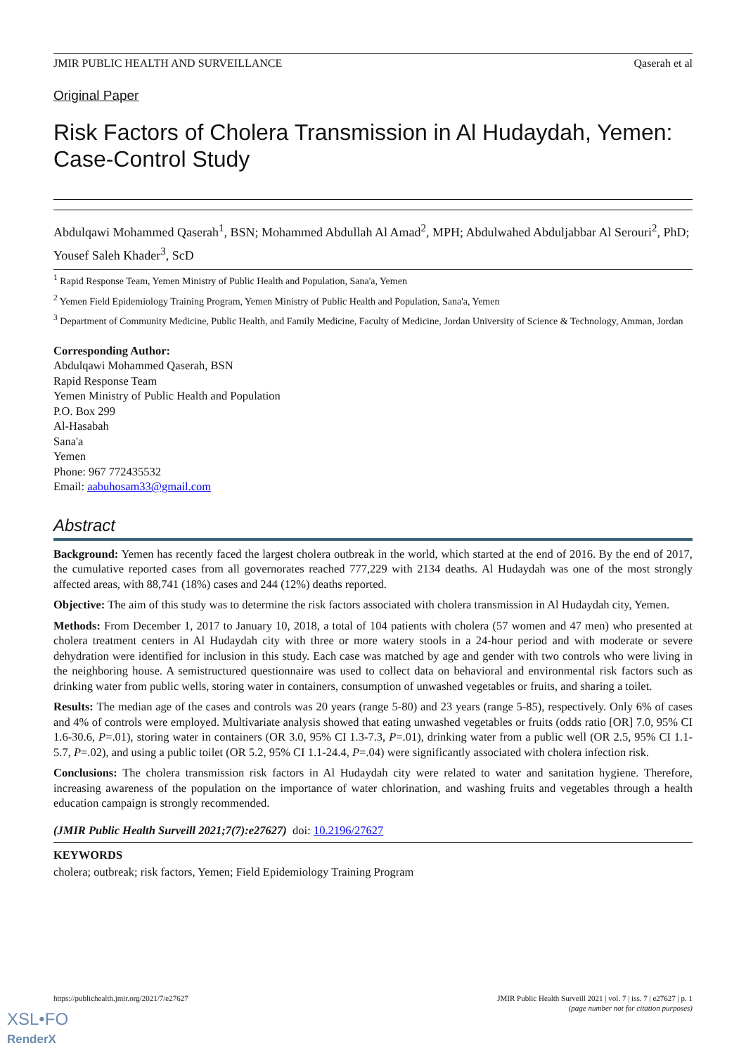JMIR PUBLIC HEALTH AND SURVEILLANCE Qaserah et al
Original Paper
Risk Factors of Cholera Transmission in Al Hudaydah, Yemen: Case-Control Study
Abdulqawi Mohammed Qaserah<sup>1</sup>, BSN; Mohammed Abdullah Al Amad<sup>2</sup>, MPH; Abdulwahed Abduljabbar Al Serouri<sup>2</sup>, PhD; Yousef Saleh Khader<sup>3</sup>, ScD
<sup>1</sup> Rapid Response Team, Yemen Ministry of Public Health and Population, Sana'a, Yemen
<sup>2</sup> Yemen Field Epidemiology Training Program, Yemen Ministry of Public Health and Population, Sana'a, Yemen
<sup>3</sup> Department of Community Medicine, Public Health, and Family Medicine, Faculty of Medicine, Jordan University of Science & Technology, Amman, Jordan
Corresponding Author:
Abdulqawi Mohammed Qaserah, BSN
Rapid Response Team
Yemen Ministry of Public Health and Population
P.O. Box 299
Al-Hasabah
Sana'a
Yemen
Phone: 967 772435532
Email: aabuhosam33@gmail.com
Abstract
Background: Yemen has recently faced the largest cholera outbreak in the world, which started at the end of 2016. By the end of 2017, the cumulative reported cases from all governorates reached 777,229 with 2134 deaths. Al Hudaydah was one of the most strongly affected areas, with 88,741 (18%) cases and 244 (12%) deaths reported.
Objective: The aim of this study was to determine the risk factors associated with cholera transmission in Al Hudaydah city, Yemen.
Methods: From December 1, 2017 to January 10, 2018, a total of 104 patients with cholera (57 women and 47 men) who presented at cholera treatment centers in Al Hudaydah city with three or more watery stools in a 24-hour period and with moderate or severe dehydration were identified for inclusion in this study. Each case was matched by age and gender with two controls who were living in the neighboring house. A semistructured questionnaire was used to collect data on behavioral and environmental risk factors such as drinking water from public wells, storing water in containers, consumption of unwashed vegetables or fruits, and sharing a toilet.
Results: The median age of the cases and controls was 20 years (range 5-80) and 23 years (range 5-85), respectively. Only 6% of cases and 4% of controls were employed. Multivariate analysis showed that eating unwashed vegetables or fruits (odds ratio [OR] 7.0, 95% CI 1.6-30.6, P=.01), storing water in containers (OR 3.0, 95% CI 1.3-7.3, P=.01), drinking water from a public well (OR 2.5, 95% CI 1.1-5.7, P=.02), and using a public toilet (OR 5.2, 95% CI 1.1-24.4, P=.04) were significantly associated with cholera infection risk.
Conclusions: The cholera transmission risk factors in Al Hudaydah city were related to water and sanitation hygiene. Therefore, increasing awareness of the population on the importance of water chlorination, and washing fruits and vegetables through a health education campaign is strongly recommended.
(JMIR Public Health Surveill 2021;7(7):e27627) doi: 10.2196/27627
KEYWORDS
cholera; outbreak; risk factors, Yemen; Field Epidemiology Training Program
https://publichealth.jmir.org/2021/7/e27627 JMIR Public Health Surveill 2021 | vol. 7 | iss. 7 | e27627 | p. 1
(page number not for citation purposes)
XSL•FO
RenderX